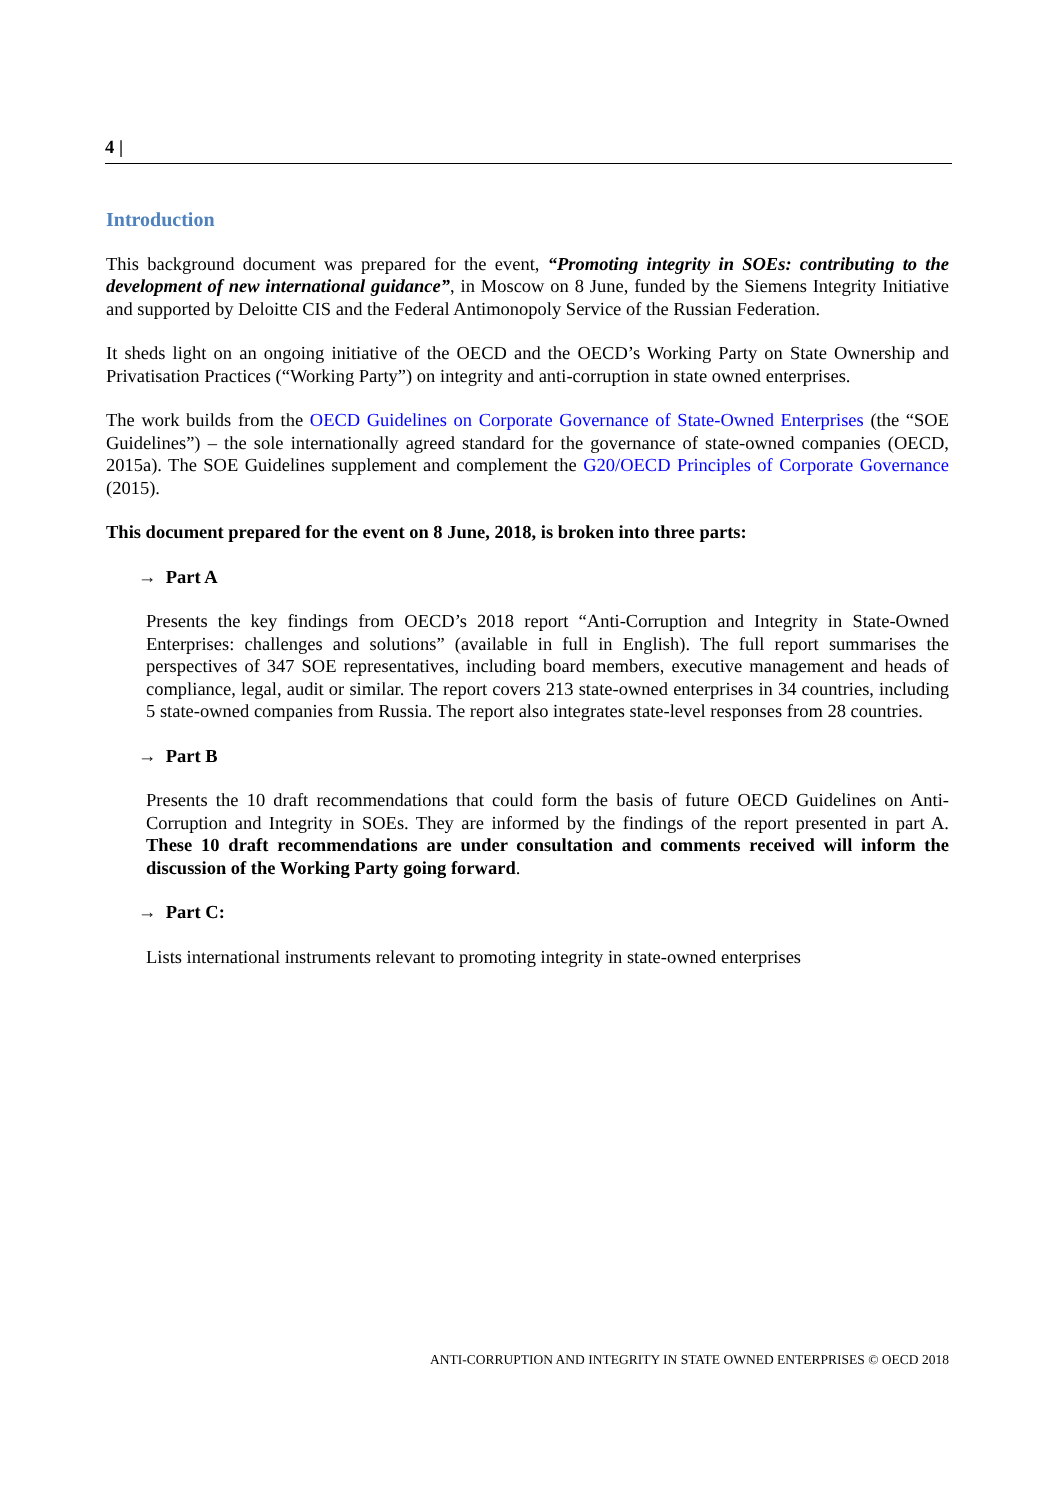4 |
Introduction
This background document was prepared for the event, “Promoting integrity in SOEs: contributing to the development of new international guidance”, in Moscow on 8 June, funded by the Siemens Integrity Initiative and supported by Deloitte CIS and the Federal Antimonopoly Service of the Russian Federation.
It sheds light on an ongoing initiative of the OECD and the OECD’s Working Party on State Ownership and Privatisation Practices (“Working Party”) on integrity and anti-corruption in state owned enterprises.
The work builds from the OECD Guidelines on Corporate Governance of State-Owned Enterprises (the “SOE Guidelines”) – the sole internationally agreed standard for the governance of state-owned companies (OECD, 2015a). The SOE Guidelines supplement and complement the G20/OECD Principles of Corporate Governance (2015).
This document prepared for the event on 8 June, 2018, is broken into three parts:
→ Part A
Presents the key findings from OECD’s 2018 report “Anti-Corruption and Integrity in State-Owned Enterprises: challenges and solutions” (available in full in English). The full report summarises the perspectives of 347 SOE representatives, including board members, executive management and heads of compliance, legal, audit or similar. The report covers 213 state-owned enterprises in 34 countries, including 5 state-owned companies from Russia. The report also integrates state-level responses from 28 countries.
→ Part B
Presents the 10 draft recommendations that could form the basis of future OECD Guidelines on Anti-Corruption and Integrity in SOEs. They are informed by the findings of the report presented in part A. These 10 draft recommendations are under consultation and comments received will inform the discussion of the Working Party going forward.
→ Part C:
Lists international instruments relevant to promoting integrity in state-owned enterprises
ANTI-CORRUPTION AND INTEGRITY IN STATE OWNED ENTERPRISES © OECD 2018